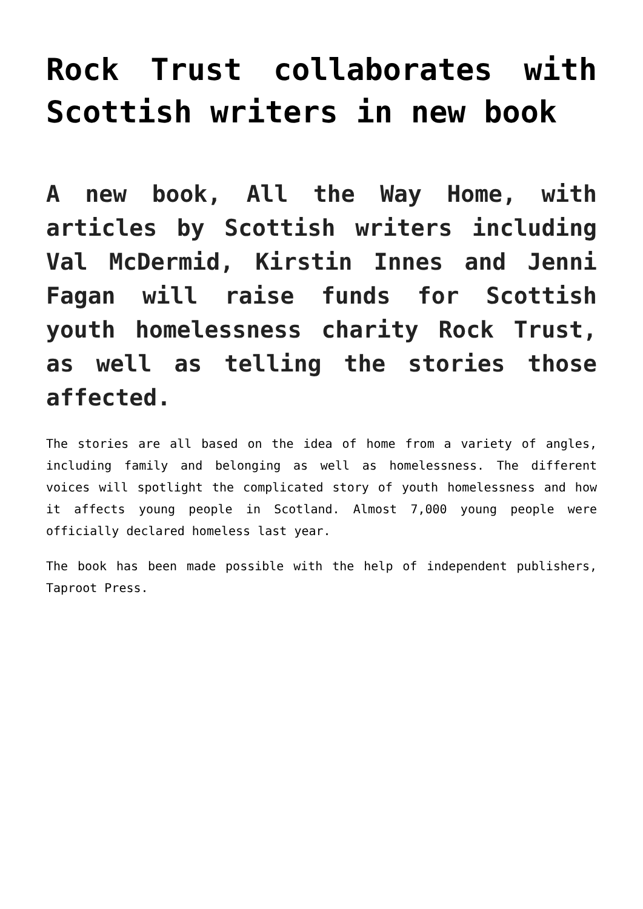Rock Trust collaborates with Scottish writers in new book
A new book, All the Way Home, with articles by Scottish writers including Val McDermid, Kirstin Innes and Jenni Fagan will raise funds for Scottish youth homelessness charity Rock Trust, as well as telling the stories those affected.
The stories are all based on the idea of home from a variety of angles, including family and belonging as well as homelessness. The different voices will spotlight the complicated story of youth homelessness and how it affects young people in Scotland. Almost 7,000 young people were officially declared homeless last year.
The book has been made possible with the help of independent publishers, Taproot Press.